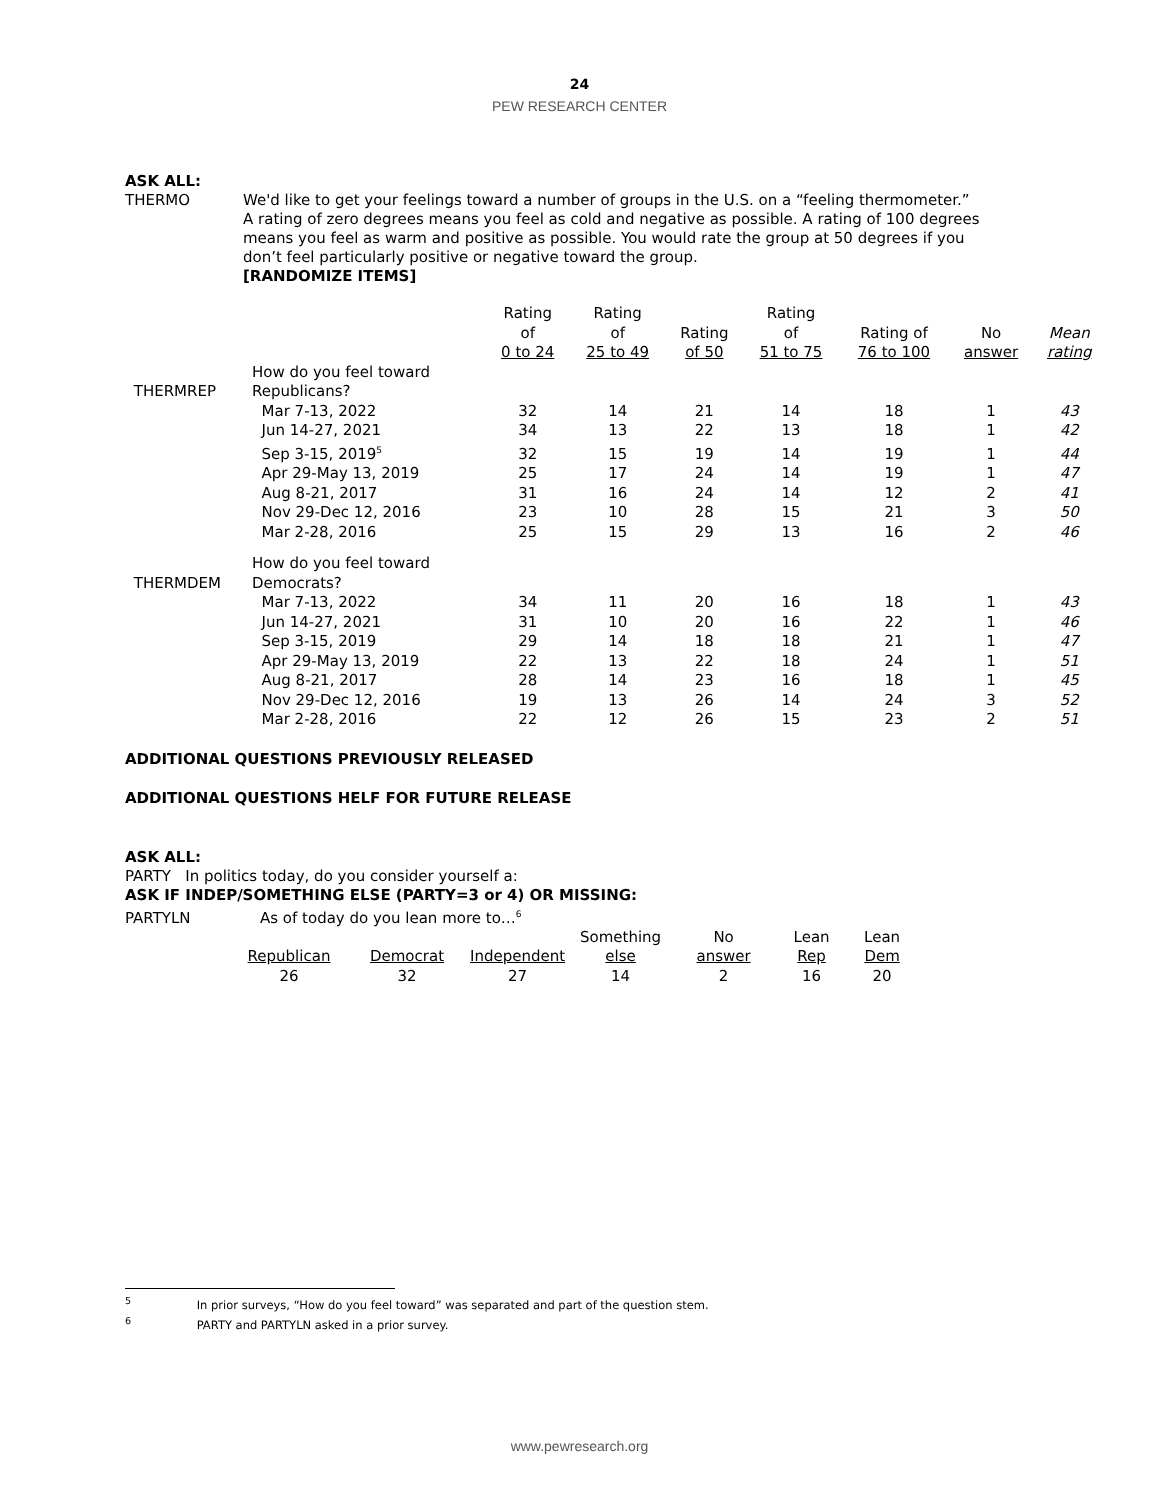24
PEW RESEARCH CENTER
ASK ALL:
THERMO We'd like to get your feelings toward a number of groups in the U.S. on a “feeling thermometer.” A rating of zero degrees means you feel as cold and negative as possible. A rating of 100 degrees means you feel as warm and positive as possible. You would rate the group at 50 degrees if you don’t feel particularly positive or negative toward the group.
[RANDOMIZE ITEMS]
| | | Rating of 0 to 24 | Rating of 25 to 49 | Rating of 50 | Rating of 51 to 75 | Rating of 76 to 100 | No answer | Mean rating |
| --- | --- | --- | --- | --- | --- | --- | --- | --- |
| THERMREP | How do you feel toward Republicans? | | | | | | | |
| | Mar 7-13, 2022 | 32 | 14 | 21 | 14 | 18 | 1 | 43 |
| | Jun 14-27, 2021 | 34 | 13 | 22 | 13 | 18 | 1 | 42 |
| | Sep 3-15, 2019<sup>5</sup> | 32 | 15 | 19 | 14 | 19 | 1 | 44 |
| | Apr 29-May 13, 2019 | 25 | 17 | 24 | 14 | 19 | 1 | 47 |
| | Aug 8-21, 2017 | 31 | 16 | 24 | 14 | 12 | 2 | 41 |
| | Nov 29-Dec 12, 2016 | 23 | 10 | 28 | 15 | 21 | 3 | 50 |
| | Mar 2-28, 2016 | 25 | 15 | 29 | 13 | 16 | 2 | 46 |
| THERMDEM | How do you feel toward Democrats? | | | | | | | |
| | Mar 7-13, 2022 | 34 | 11 | 20 | 16 | 18 | 1 | 43 |
| | Jun 14-27, 2021 | 31 | 10 | 20 | 16 | 22 | 1 | 46 |
| | Sep 3-15, 2019 | 29 | 14 | 18 | 18 | 21 | 1 | 47 |
| | Apr 29-May 13, 2019 | 22 | 13 | 22 | 18 | 24 | 1 | 51 |
| | Aug 8-21, 2017 | 28 | 14 | 23 | 16 | 18 | 1 | 45 |
| | Nov 29-Dec 12, 2016 | 19 | 13 | 26 | 14 | 24 | 3 | 52 |
| | Mar 2-28, 2016 | 22 | 12 | 26 | 15 | 23 | 2 | 51 |
ADDITIONAL QUESTIONS PREVIOUSLY RELEASED
ADDITIONAL QUESTIONS HELF FOR FUTURE RELEASE
ASK ALL:
PARTY In politics today, do you consider yourself a:
ASK IF INDEP/SOMETHING ELSE (PARTY=3 or 4) OR MISSING:
PARTYLN As of today do you lean more to…<sup>6</sup>
| Republican | Democrat | Independent | Something else | No answer | Lean Rep | Lean Dem |
| --- | --- | --- | --- | --- | --- | --- |
| 26 | 32 | 27 | 14 | 2 | 16 | 20 |
<sup>5</sup> In prior surveys, “How do you feel toward” was separated and part of the question stem.
<sup>6</sup> PARTY and PARTYLN asked in a prior survey.
www.pewresearch.org